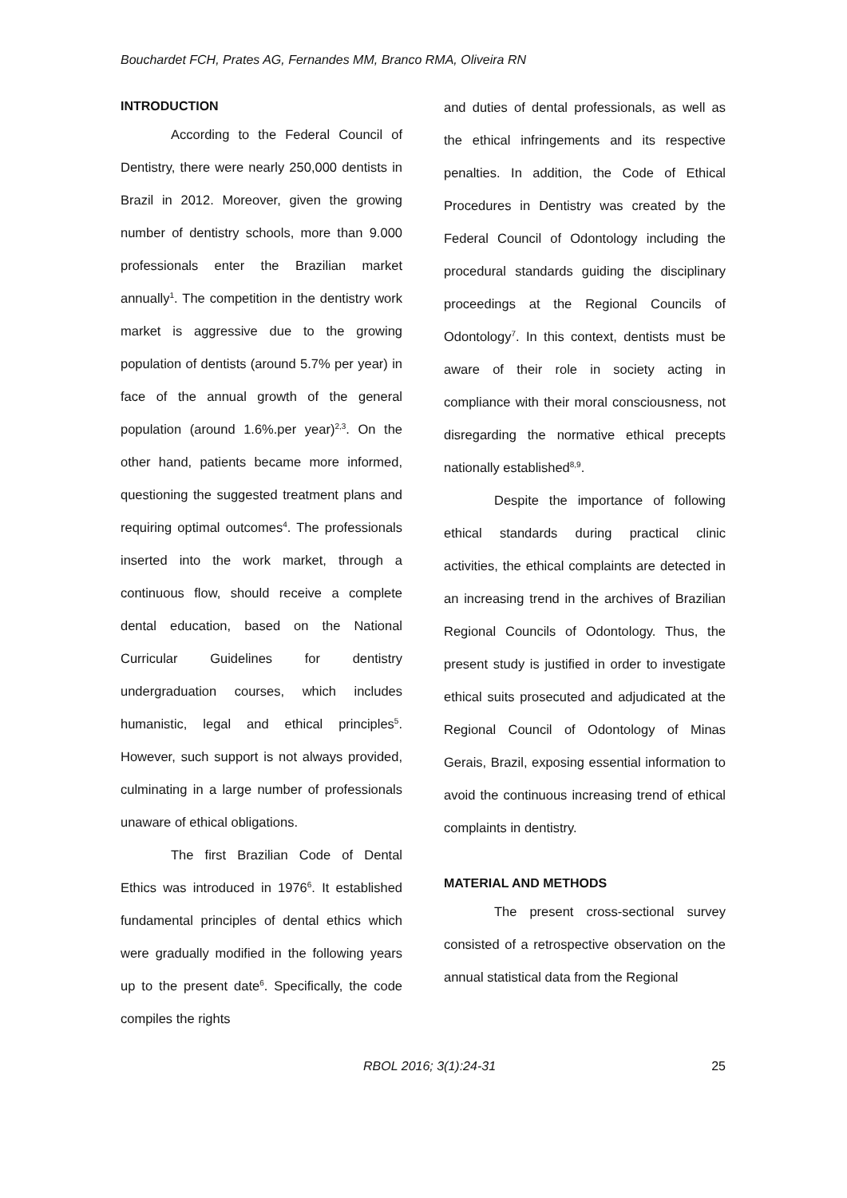Bouchardet FCH, Prates AG, Fernandes MM, Branco RMA, Oliveira RN
INTRODUCTION
According to the Federal Council of Dentistry, there were nearly 250,000 dentists in Brazil in 2012. Moreover, given the growing number of dentistry schools, more than 9.000 professionals enter the Brazilian market annually<sup>1</sup>. The competition in the dentistry work market is aggressive due to the growing population of dentists (around 5.7% per year) in face of the annual growth of the general population (around 1.6%.per year)<sup>2,3</sup>. On the other hand, patients became more informed, questioning the suggested treatment plans and requiring optimal outcomes<sup>4</sup>. The professionals inserted into the work market, through a continuous flow, should receive a complete dental education, based on the National Curricular Guidelines for dentistry undergraduation courses, which includes humanistic, legal and ethical principles<sup>5</sup>. However, such support is not always provided, culminating in a large number of professionals unaware of ethical obligations.
The first Brazilian Code of Dental Ethics was introduced in 1976<sup>6</sup>. It established fundamental principles of dental ethics which were gradually modified in the following years up to the present date<sup>6</sup>. Specifically, the code compiles the rights
and duties of dental professionals, as well as the ethical infringements and its respective penalties. In addition, the Code of Ethical Procedures in Dentistry was created by the Federal Council of Odontology including the procedural standards guiding the disciplinary proceedings at the Regional Councils of Odontology<sup>7</sup>. In this context, dentists must be aware of their role in society acting in compliance with their moral consciousness, not disregarding the normative ethical precepts nationally established<sup>8,9</sup>.
Despite the importance of following ethical standards during practical clinic activities, the ethical complaints are detected in an increasing trend in the archives of Brazilian Regional Councils of Odontology. Thus, the present study is justified in order to investigate ethical suits prosecuted and adjudicated at the Regional Council of Odontology of Minas Gerais, Brazil, exposing essential information to avoid the continuous increasing trend of ethical complaints in dentistry.
MATERIAL AND METHODS
The present cross-sectional survey consisted of a retrospective observation on the annual statistical data from the Regional
RBOL 2016; 3(1):24-31 25